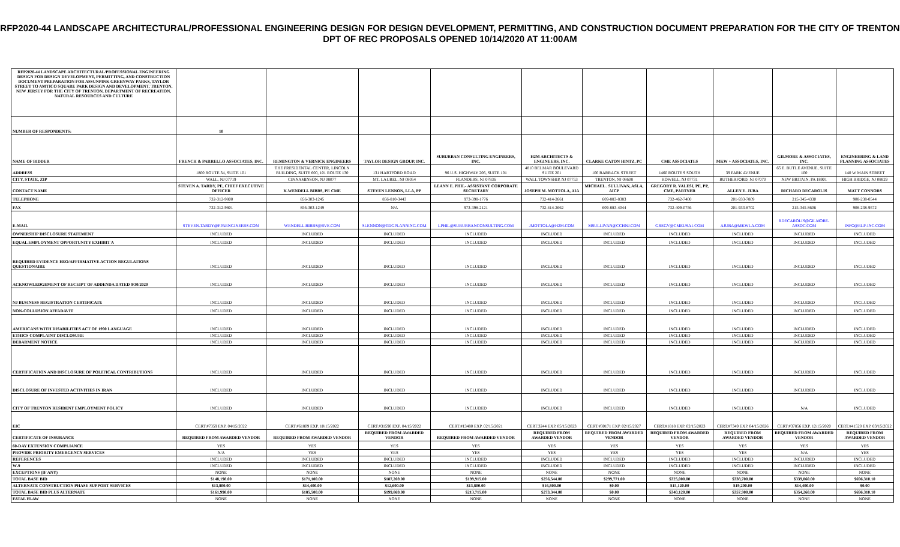RFP2020-44 LANDSCAPE ARCHITECTURAL/PROFESSIONAL ENGINEERING DESIGN FOR DESIGN DEVELOPMENT, PERMITTING, AND CONSTRUCTION DOCUMENT PREPARATION FOR THE CITY OF TRENTON DPT OF REC PROPOSALS OPENED 10/14/2020 AT 11:00AM
| RFP2020-44 LANDSCAPE ARCHITECTURAL/PROFESSIONAL ENGINEERING DESIGN FOR DESIGN DEVELOPMENT, PERMITTING, AND CONSTRUCTION DOCUMENT PREPARATION FOR ASSUNPINK GREENWAY PARKS, TAYLOR STREET TO AMTICO SQUARE PARK DESIGN AND DEVELOPMENT, TRENTON, NEW JERSEY FOR THE CITY OF TRENTON, DEPARTMENT OF RECREATION, NATURAL RESOURCES AND CULTURE | | | | | | | | | | |
| NUMBER OF RESPONDENTS: | 10 | | | | | | | | | |
| NAME OF BIDDER | FRENCH & PARRELLO ASSOCIATES, INC. | REMINGTON & VERNICK ENGINEERS | TAYLOR DESIGN GROUP, INC. | SUBURBAN CONSULTING ENGINEERS, INC. | H2M ARCHITECTS & ENGINEERS, INC. | CLARKE CATON HINTZ, PC | CME ASSOCIATES | MKW + ASSOCIATES, INC. | GILMORE & ASSOCIATES, INC. | ENGINEERING & LAND PLANNING ASSOCIATES |
| ADDRESS | 1800 ROUTE 34, SUITE 101 | THE PRESIDENTAL CENTER, LINCOLN BUILDING, SUITE 600, 101 ROUTE 130 | 131 HARTFORD ROAD | 96 U.S. HIGHWAY 206, SUITE 101 | 4810 BELMAR BOULEVARD SUITE 201 | 100 BARRACK STREET | 1460 ROUTE 9 SOUTH | 39 PARK AVENUE | 65 E. BUTLE AVENUE, SUITE 100 | 140 W MAIN STREET |
| CITY, STATE, ZIP | WALL, NJ 07719 | CINNAMINSON, NJ 08077 | MT. LAUREL, NJ 08054 | FLANDERS, NJ 07836 | WALL TOWNSHIP, NJ 07753 | TRENTON, NJ 08608 | HOWELL, NJ 07731 | RUTHERFORD, NJ 07070 | NEW BRITAIN, PA 18901 | HIGH BRIDGE, NJ 08829 |
| CONTACT NAME | STEVEN A. TARDY, PE, CHIEF EXECUTIVE OFFICER | K.WENDELL BIBBS, PE CME | STEVEN LENNON, LLA, PP | LEANN E. PHIL- ASSISTANT CORPORATE SECRETARY | JOSEPH M. MOTTOLA, AIA | MICHAEL . SULLIVAN, ASLA, AICP | GREGORY R. VALESI, PE, PP, CME, PARTNER | ALLEN E. JUBA | RICHARD DECAROLIS | MATT CONNORS |
| TELEPHONE | 732-312-9800 | 856-303-1245 | 856-810-3443 | 973-398-1776 | 732-414-2661 | 609-883-8383 | 732-462-7400 | 201-933-7809 | 215-345-4330 | 908-238-0544 |
| FAX | 732-312-9801 | 856-303-1249 | N/A | 973-398-2121 | 732-414-2662 | 609-883-4044 | 732-409-0756 | 201-933-8702 | 215-345-8606 | 908-238-9572 |
| E-MAIL | STEVEN.TARDY@FPAENGINEERS.COM | WENDELL.BIBBS@RVE.COM | SLENNON@TDGPLANNING.COM | LPHIL@SUBURBANCONSULTING.COM | JMOTTOLA@H2M.COM | MSULLIVAN@CCHNJ.COM | GREGV@CMEUSA1.COM | AJUBA@MKWLA.COM | RDECAROLIS@GILMORE-ASSOC.COM | INFO@ELP-INC.COM |
| OWNERSHIP DISCLOSURE STATEMENT | INCLUDED | INCLUDED | INCLUDED | INCLUDED | INCLUDED | INCLUDED | INCLUDED | INCLUDED | INCLUDED | INCLUDED |
| EQUAL EMPLOYMENT OPPORTUNITY EXHIBIT A | INCLUDED | INCLUDED | INCLUDED | INCLUDED | INCLUDED | INCLUDED | INCLUDED | INCLUDED | INCLUDED | INCLUDED |
| REQUIRED EVIDENCE EEO/AFFIRMATIVE ACTION REGULATIONS QUESTIONAIRE | INCLUDED | INCLUDED | INCLUDED | INCLUDED | INCLUDED | INCLUDED | INCLUDED | INCLUDED | INCLUDED | INCLUDED |
| ACKNOWLEDGEMENT OF RECEIPT OF ADDENDA DATED 9/30/2020 | INCLUDED | INCLUDED | INCLUDED | INCLUDED | INCLUDED | INCLUDED | INCLUDED | INCLUDED | INCLUDED | INCLUDED |
| NJ BUSINESS REGISTRATION CERTIFICATE | INCLUDED | INCLUDED | INCLUDED | INCLUDED | INCLUDED | INCLUDED | INCLUDED | INCLUDED | INCLUDED | INCLUDED |
| NON-COLLUSION AFFADAVIT | INCLUDED | INCLUDED | INCLUDED | INCLUDED | INCLUDED | INCLUDED | INCLUDED | INCLUDED | INCLUDED | INCLUDED |
| AMERICANS WITH DISABILITIES ACT OF 1990 LANGUAGE | INCLUDED | INCLUDED | INCLUDED | INCLUDED | INCLUDED | INCLUDED | INCLUDED | INCLUDED | INCLUDED | INCLUDED |
| ETHICS COMPLAINT DISCLOSURE | INCLUDED | INCLUDED | INCLUDED | INCLUDED | INCLUDED | INCLUDED | INCLUDED | INCLUDED | INCLUDED | INCLUDED |
| DEBARMENT NOTICE | INCLUDED | INCLUDED | INCLUDED | INCLUDED | INCLUDED | INCLUDED | INCLUDED | INCLUDED | INCLUDED | INCLUDED |
| CERTIFICATION AND DISCLOSURE OF POLITICAL CONTRIBUTIONS | INCLUDED | INCLUDED | INCLUDED | INCLUDED | INCLUDED | INCLUDED | INCLUDED | INCLUDED | INCLUDED | INCLUDED |
| DISCLOSURE OF INVESTED ACTIVITIES IN IRAN | INCLUDED | INCLUDED | INCLUDED | INCLUDED | INCLUDED | INCLUDED | INCLUDED | INCLUDED | INCLUDED | INCLUDED |
| CITY OF TRENTON RESIDENT EMPLOYMENT POLICY | INCLUDED | INCLUDED | INCLUDED | INCLUDED | INCLUDED | INCLUDED | INCLUDED | INCLUDED | N/A | INCLUDED |
| EIC | CERT.#7359 EXP. 04/15/2022 | CERT.#61809 EXP. 10/15/2022 | CERT.#31590 EXP. 04/15/2022 | CERT.#13480 EXP. 02/15/2021 | CERT.3244 EXP. 05/15/2023 | CERT.#30171 EXP. 02/15/2027 | CERT.#1818 EXP. 02/15/2023 | CERT.#7349 EXP. 04/15/2026 | CERT.#37856 EXP. 12/15/2020 | CERT.#41520 EXP. 03/15/2022 |
| CERTIFICATE OF INSURANCE | REQUIRED FROM AWARDED VENDOR | REQUIRED FROM AWARDED VENDOR | REQUIRED FROM AWARDED VENDOR | REQUIRED FROM AWARDED VENDOR | REQUIRED FROM AWARDED VENDOR | REQUIRED FROM AWARDED VENDOR | REQUIRED FROM AWARDED VENDOR | REQUIRED FROM AWARDED VENDOR | REQUIRED FROM AWARDED VENDOR | REQUIRED FROM AWARDED VENDOR |
| 60-DAY EXTENSION COMPLIANCE | YES | YES | YES | YES | YES | YES | YES | YES | YES | YES |
| PROVIDE PRIORITY EMERGENCY SERVICES | N/A | YES | YES | YES | YES | YES | YES | YES | N/A | YES |
| REFERENCES | INCLUDED | INCLUDED | INCLUDED | INCLUDED | INCLUDED | INCLUDED | INCLUDED | INCLUDED | INCLUDED | INCLUDED |
| W-9 | INCLUDED | INCLUDED | INCLUDED | INCLUDED | INCLUDED | INCLUDED | INCLUDED | INCLUDED | INCLUDED | INCLUDED |
| EXCEPTIONS (IF ANY) | NONE | NONE | NONE | NONE | NONE | NONE | NONE | NONE | NONE | NONE |
| TOTAL BASE BID | $148,198.00 | $171,100.00 | $187,269.00 | $199,915.00 | $256,544.00 | $299,771.00 | $325,000.00 | $338,700.00 | $339,860.00 | $696,310.10 |
| ALTERNATE CONSTRUCTION PHASE SUPPORT SERVICES | $13,800.00 | $14,400.00 | $12,600.00 | $13,800.00 | $16,800.00 | $0.00 | $15,120.00 | $19,200.00 | $14,400.00 | $0.00 |
| TOTAL BASE BID PLUS ALTERNATE | $161,998.00 | $185,500.00 | $199,869.00 | $213,715.00 | $273,344.00 | $0.00 | $340,120.00 | $357,900.00 | $354,260.00 | $696,310.10 |
| FATAL FLAW | NONE | NONE | NONE | NONE | NONE | NONE | NONE | NONE | NONE | NONE |